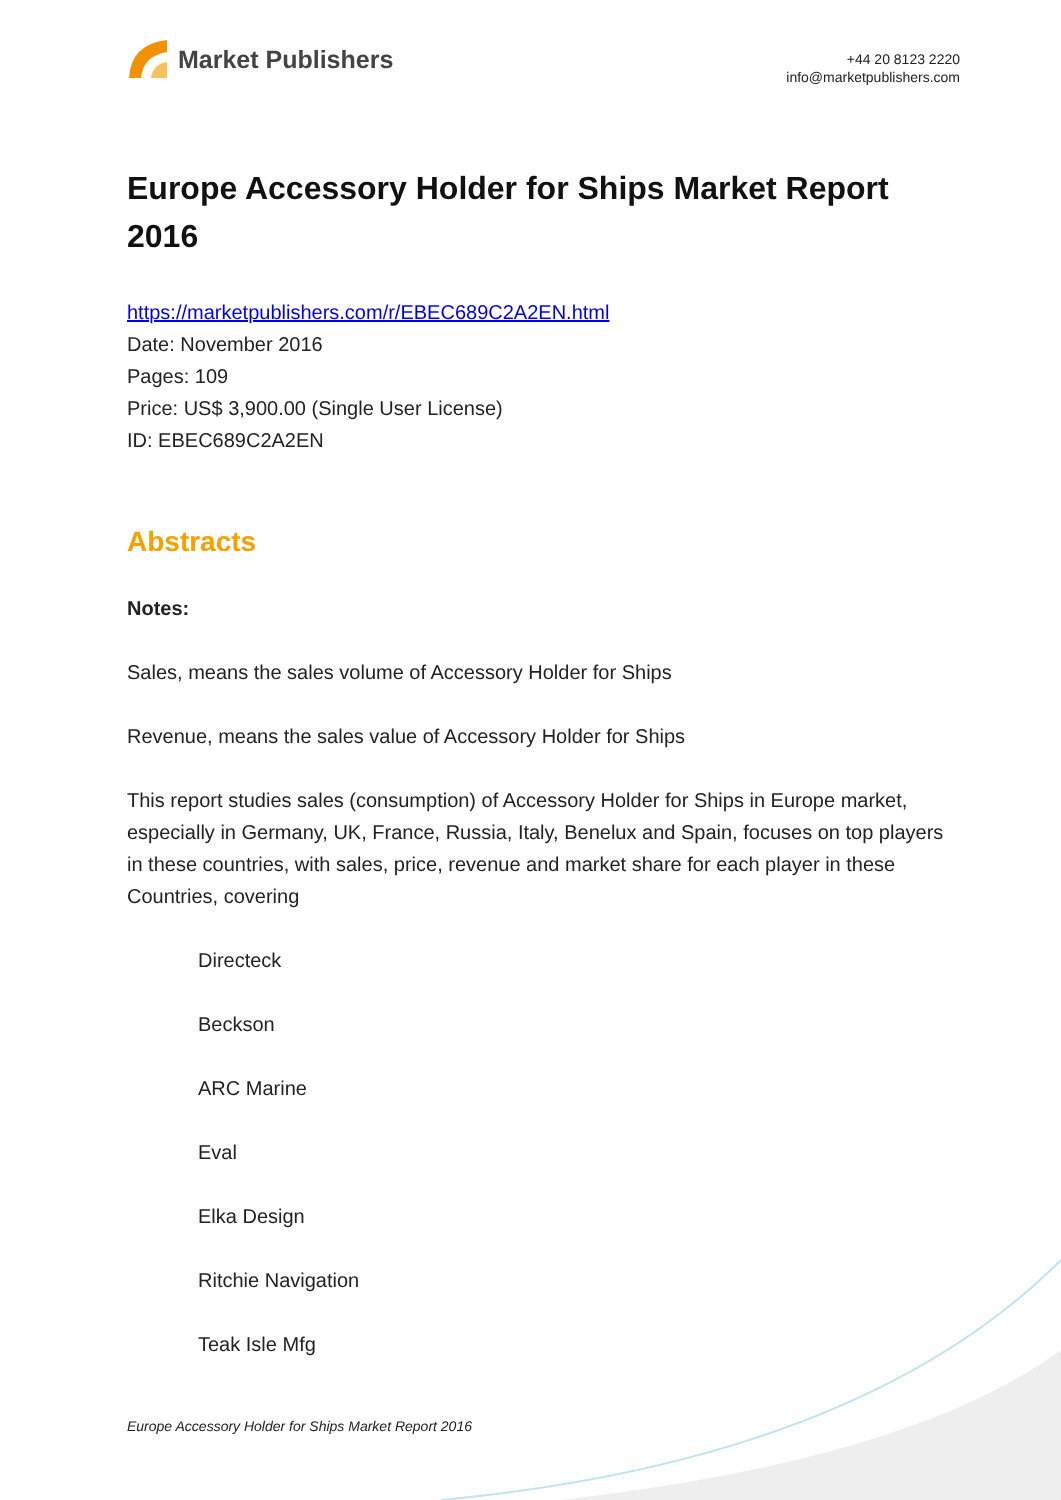Market Publishers
+44 20 8123 2220
info@marketpublishers.com
Europe Accessory Holder for Ships Market Report 2016
https://marketpublishers.com/r/EBEC689C2A2EN.html
Date: November 2016
Pages: 109
Price: US$ 3,900.00 (Single User License)
ID: EBEC689C2A2EN
Abstracts
Notes:
Sales, means the sales volume of Accessory Holder for Ships
Revenue, means the sales value of Accessory Holder for Ships
This report studies sales (consumption) of Accessory Holder for Ships in Europe market, especially in Germany, UK, France, Russia, Italy, Benelux and Spain, focuses on top players in these countries, with sales, price, revenue and market share for each player in these Countries, covering
Directeck
Beckson
ARC Marine
Eval
Elka Design
Ritchie Navigation
Teak Isle Mfg
Europe Accessory Holder for Ships Market Report 2016